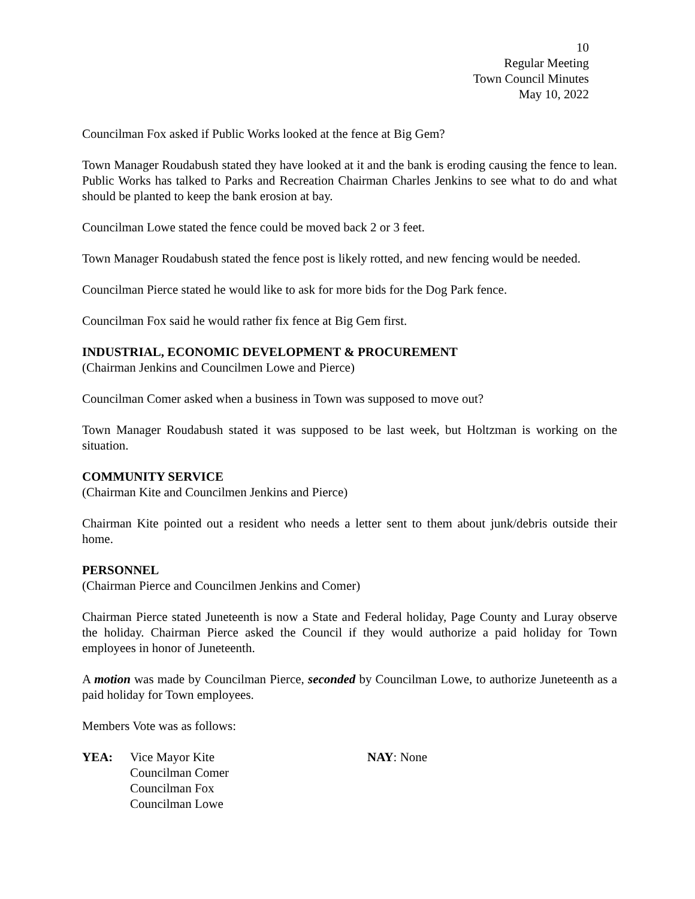10
Regular Meeting
Town Council Minutes
May 10, 2022
Councilman Fox asked if Public Works looked at the fence at Big Gem?
Town Manager Roudabush stated they have looked at it and the bank is eroding causing the fence to lean. Public Works has talked to Parks and Recreation Chairman Charles Jenkins to see what to do and what should be planted to keep the bank erosion at bay.
Councilman Lowe stated the fence could be moved back 2 or 3 feet.
Town Manager Roudabush stated the fence post is likely rotted, and new fencing would be needed.
Councilman Pierce stated he would like to ask for more bids for the Dog Park fence.
Councilman Fox said he would rather fix fence at Big Gem first.
INDUSTRIAL, ECONOMIC DEVELOPMENT & PROCUREMENT
(Chairman Jenkins and Councilmen Lowe and Pierce)
Councilman Comer asked when a business in Town was supposed to move out?
Town Manager Roudabush stated it was supposed to be last week, but Holtzman is working on the situation.
COMMUNITY SERVICE
(Chairman Kite and Councilmen Jenkins and Pierce)
Chairman Kite pointed out a resident who needs a letter sent to them about junk/debris outside their home.
PERSONNEL
(Chairman Pierce and Councilmen Jenkins and Comer)
Chairman Pierce stated Juneteenth is now a State and Federal holiday, Page County and Luray observe the holiday. Chairman Pierce asked the Council if they would authorize a paid holiday for Town employees in honor of Juneteenth.
A motion was made by Councilman Pierce, seconded by Councilman Lowe, to authorize Juneteenth as a paid holiday for Town employees.
Members Vote was as follows:
YEA: Vice Mayor Kite
Councilman Comer
Councilman Fox
Councilman Lowe
NAY: None